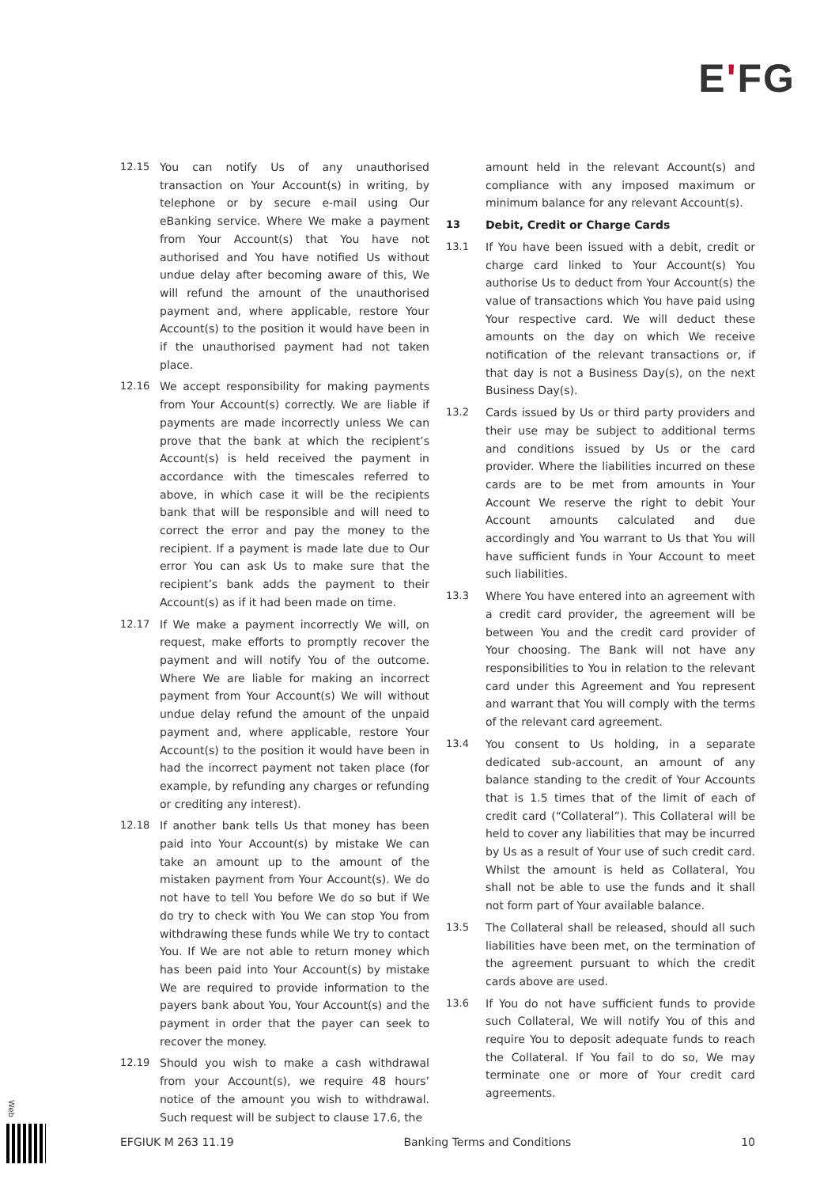E'FG
12.15 You can notify Us of any unauthorised transaction on Your Account(s) in writing, by telephone or by secure e-mail using Our eBanking service. Where We make a payment from Your Account(s) that You have not authorised and You have notified Us without undue delay after becoming aware of this, We will refund the amount of the unauthorised payment and, where applicable, restore Your Account(s) to the position it would have been in if the unauthorised payment had not taken place.
12.16 We accept responsibility for making payments from Your Account(s) correctly. We are liable if payments are made incorrectly unless We can prove that the bank at which the recipient’s Account(s) is held received the payment in accordance with the timescales referred to above, in which case it will be the recipients bank that will be responsible and will need to correct the error and pay the money to the recipient. If a payment is made late due to Our error You can ask Us to make sure that the recipient’s bank adds the payment to their Account(s) as if it had been made on time.
12.17 If We make a payment incorrectly We will, on request, make efforts to promptly recover the payment and will notify You of the outcome. Where We are liable for making an incorrect payment from Your Account(s) We will without undue delay refund the amount of the unpaid payment and, where applicable, restore Your Account(s) to the position it would have been in had the incorrect payment not taken place (for example, by refunding any charges or refunding or crediting any interest).
12.18 If another bank tells Us that money has been paid into Your Account(s) by mistake We can take an amount up to the amount of the mistaken payment from Your Account(s). We do not have to tell You before We do so but if We do try to check with You We can stop You from withdrawing these funds while We try to contact You. If We are not able to return money which has been paid into Your Account(s) by mistake We are required to provide information to the payers bank about You, Your Account(s) and the payment in order that the payer can seek to recover the money.
12.19 Should you wish to make a cash withdrawal from your Account(s), we require 48 hours’ notice of the amount you wish to withdrawal. Such request will be subject to clause 17.6, the
amount held in the relevant Account(s) and compliance with any imposed maximum or minimum balance for any relevant Account(s).
13 Debit, Credit or Charge Cards
13.1 If You have been issued with a debit, credit or charge card linked to Your Account(s) You authorise Us to deduct from Your Account(s) the value of transactions which You have paid using Your respective card. We will deduct these amounts on the day on which We receive notification of the relevant transactions or, if that day is not a Business Day(s), on the next Business Day(s).
13.2 Cards issued by Us or third party providers and their use may be subject to additional terms and conditions issued by Us or the card provider. Where the liabilities incurred on these cards are to be met from amounts in Your Account We reserve the right to debit Your Account amounts calculated and due accordingly and You warrant to Us that You will have sufficient funds in Your Account to meet such liabilities.
13.3 Where You have entered into an agreement with a credit card provider, the agreement will be between You and the credit card provider of Your choosing. The Bank will not have any responsibilities to You in relation to the relevant card under this Agreement and You represent and warrant that You will comply with the terms of the relevant card agreement.
13.4 You consent to Us holding, in a separate dedicated sub-account, an amount of any balance standing to the credit of Your Accounts that is 1.5 times that of the limit of each of credit card (“Collateral”). This Collateral will be held to cover any liabilities that may be incurred by Us as a result of Your use of such credit card. Whilst the amount is held as Collateral, You shall not be able to use the funds and it shall not form part of Your available balance.
13.5 The Collateral shall be released, should all such liabilities have been met, on the termination of the agreement pursuant to which the credit cards above are used.
13.6 If You do not have sufficient funds to provide such Collateral, We will notify You of this and require You to deposit adequate funds to reach the Collateral. If You fail to do so, We may terminate one or more of Your credit card agreements.
Web
EFGIUK M 263 11.19 Banking Terms and Conditions 10